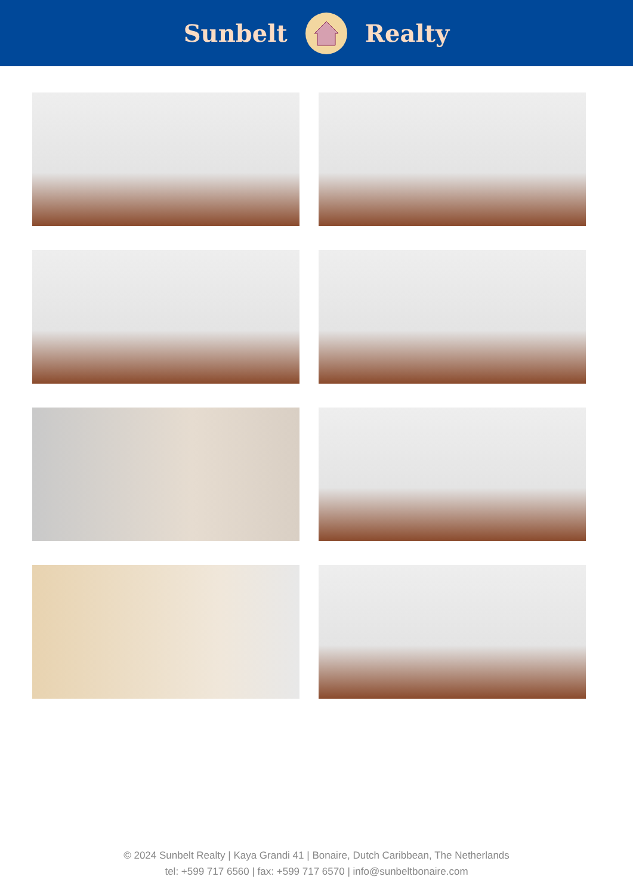Sunbelt Realty
© 2024 Sunbelt Realty | Kaya Grandi 41 | Bonaire, Dutch Caribbean, The Netherlands
tel: +599 717 6560 | fax: +599 717 6570 | info@sunbeltbonaire.com